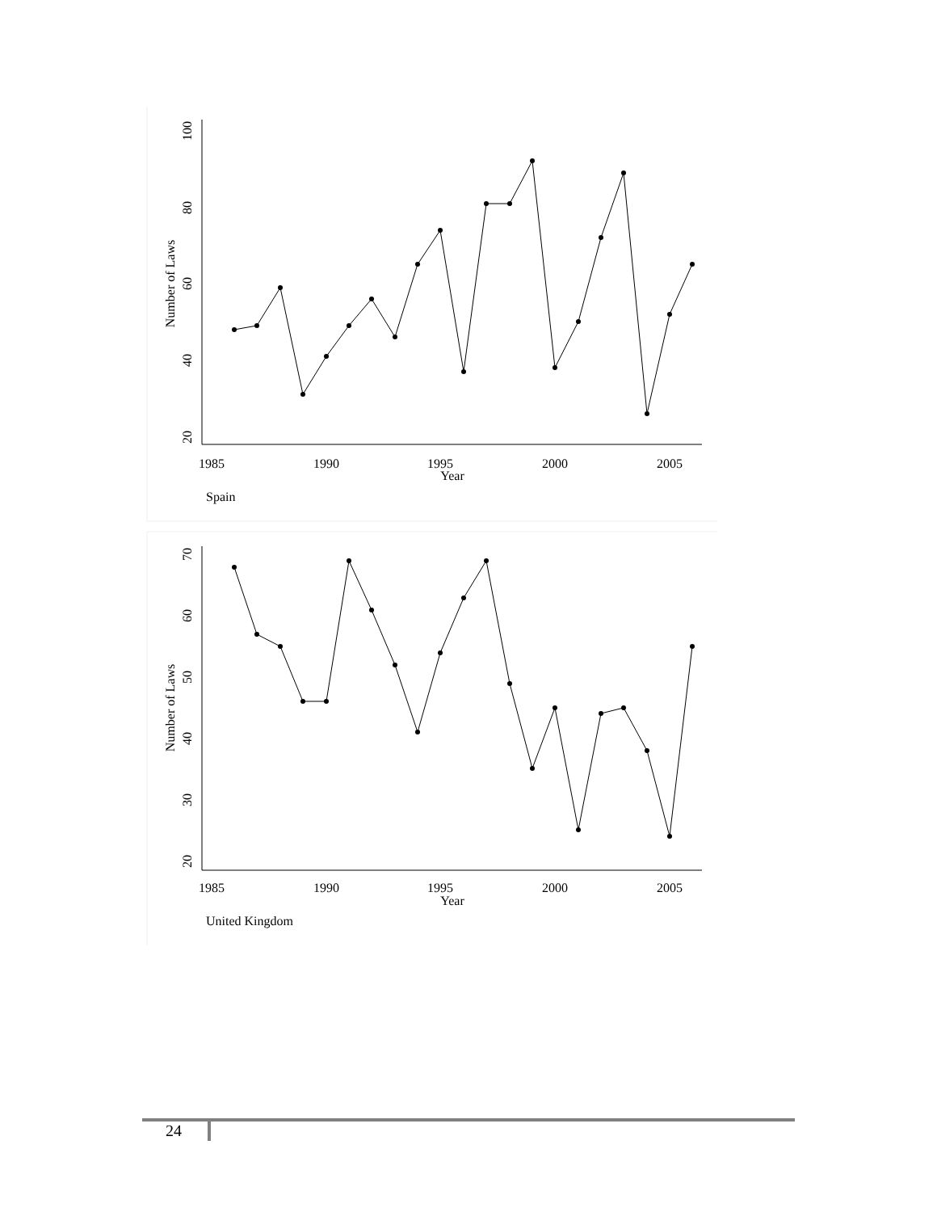20
40
60
80
100
Number of Laws
1985
1990
1995
2000
2005
Year
Spain
20
30
40
50
60
70
Number of Laws
1985
1990
1995
2000
2005
Year
United Kingdom
24